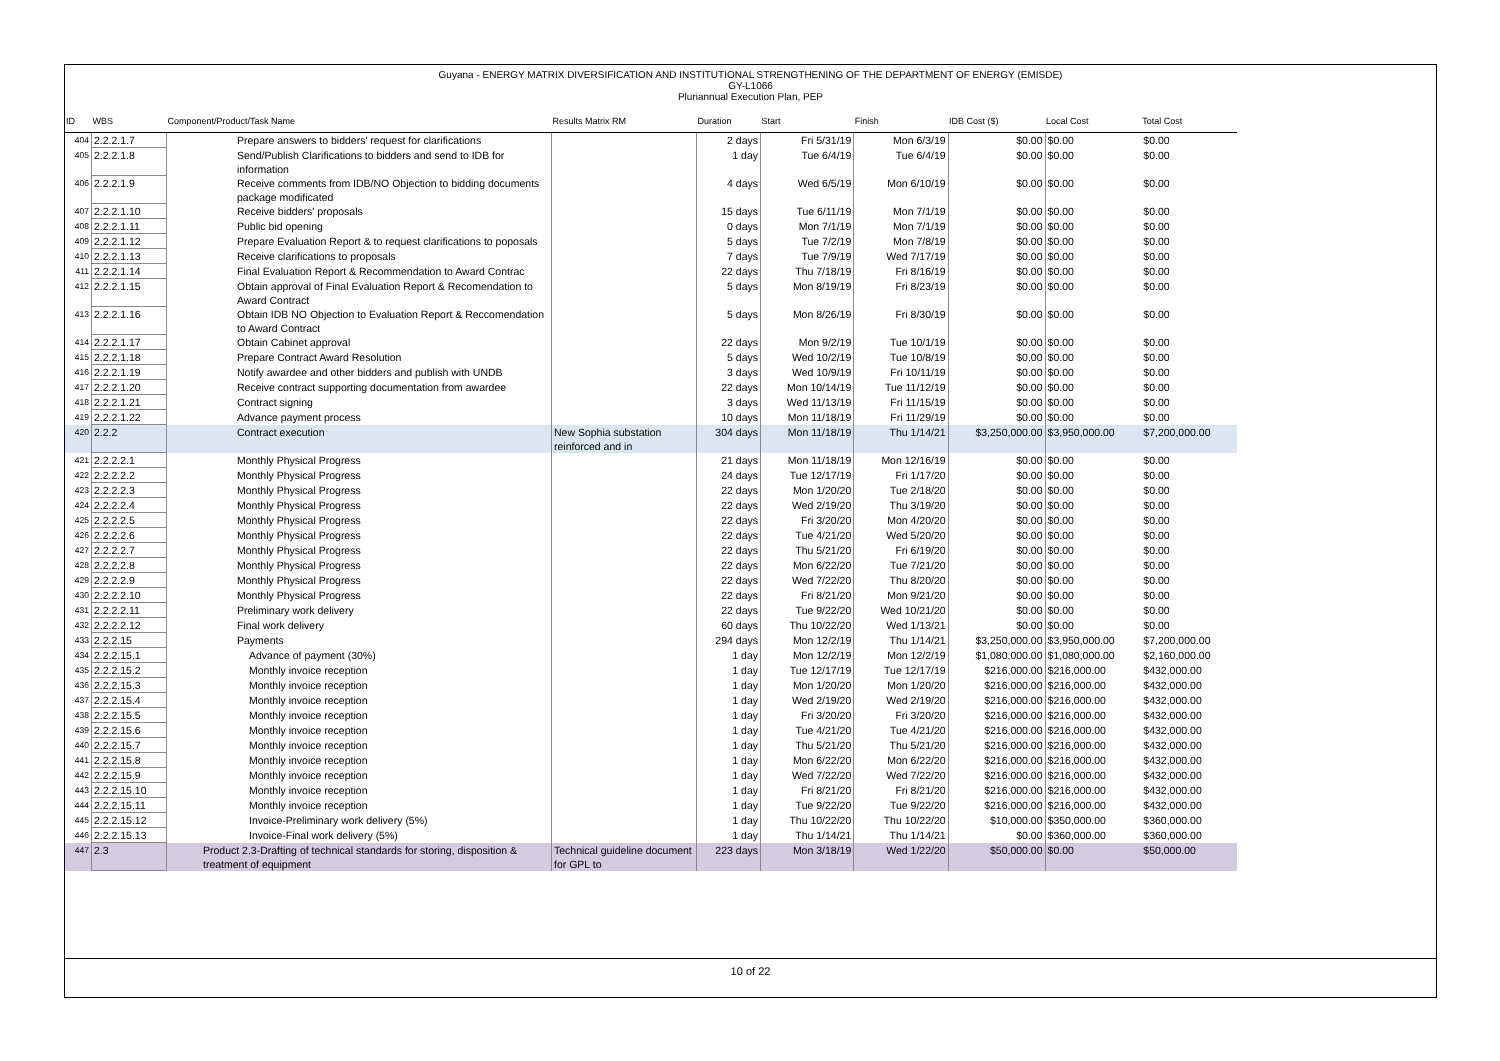Guyana - ENERGY MATRIX DIVERSIFICATION AND INSTITUTIONAL STRENGTHENING OF THE DEPARTMENT OF ENERGY (EMISDE)
GY-L1066
Pluriannual Execution Plan, PEP
| ID | WBS | Component/Product/Task Name | Results Matrix RM | Duration | Start | Finish | IDB Cost ($) | Local Cost | Total Cost |
| --- | --- | --- | --- | --- | --- | --- | --- | --- | --- |
| 404 | 2.2.2.1.7 | Prepare answers to bidders' request for clarifications | | 2 days | Fri 5/31/19 | Mon 6/3/19 | $0.00 | $0.00 | $0.00 |
| 405 | 2.2.2.1.8 | Send/Publish Clarifications to bidders and send to IDB for information | | 1 day | Tue 6/4/19 | Tue 6/4/19 | $0.00 | $0.00 | $0.00 |
| 406 | 2.2.2.1.9 | Receive comments from IDB/NO Objection to bidding documents package modificated | | 4 days | Wed 6/5/19 | Mon 6/10/19 | $0.00 | $0.00 | $0.00 |
| 407 | 2.2.2.1.10 | Receive bidders' proposals | | 15 days | Tue 6/11/19 | Mon 7/1/19 | $0.00 | $0.00 | $0.00 |
| 408 | 2.2.2.1.11 | Public bid opening | | 0 days | Mon 7/1/19 | Mon 7/1/19 | $0.00 | $0.00 | $0.00 |
| 409 | 2.2.2.1.12 | Prepare Evaluation Report & to request clarifications to poposals | | 5 days | Tue 7/2/19 | Mon 7/8/19 | $0.00 | $0.00 | $0.00 |
| 410 | 2.2.2.1.13 | Receive clarifications to proposals | | 7 days | Tue 7/9/19 | Wed 7/17/19 | $0.00 | $0.00 | $0.00 |
| 411 | 2.2.2.1.14 | Final Evaluation Report & Recommendation to Award Contrac | | 22 days | Thu 7/18/19 | Fri 8/16/19 | $0.00 | $0.00 | $0.00 |
| 412 | 2.2.2.1.15 | Obtain approval of Final Evaluation Report & Recomendation to Award Contract | | 5 days | Mon 8/19/19 | Fri 8/23/19 | $0.00 | $0.00 | $0.00 |
| 413 | 2.2.2.1.16 | Obtain IDB NO Objection to Evaluation Report & Reccomendation to Award Contract | | 5 days | Mon 8/26/19 | Fri 8/30/19 | $0.00 | $0.00 | $0.00 |
| 414 | 2.2.2.1.17 | Obtain Cabinet approval | | 22 days | Mon 9/2/19 | Tue 10/1/19 | $0.00 | $0.00 | $0.00 |
| 415 | 2.2.2.1.18 | Prepare Contract Award Resolution | | 5 days | Wed 10/2/19 | Tue 10/8/19 | $0.00 | $0.00 | $0.00 |
| 416 | 2.2.2.1.19 | Notify awardee and other bidders and publish with UNDB | | 3 days | Wed 10/9/19 | Fri 10/11/19 | $0.00 | $0.00 | $0.00 |
| 417 | 2.2.2.1.20 | Receive contract supporting documentation from awardee | | 22 days | Mon 10/14/19 | Tue 11/12/19 | $0.00 | $0.00 | $0.00 |
| 418 | 2.2.2.1.21 | Contract signing | | 3 days | Wed 11/13/19 | Fri 11/15/19 | $0.00 | $0.00 | $0.00 |
| 419 | 2.2.2.1.22 | Advance payment process | | 10 days | Mon 11/18/19 | Fri 11/29/19 | $0.00 | $0.00 | $0.00 |
| 420 | 2.2.2 | Contract execution | New Sophia substation reinforced and in | 304 days | Mon 11/18/19 | Thu 1/14/21 | $3,250,000.00 | $3,950,000.00 | $7,200,000.00 |
| 421 | 2.2.2.2.1 | Monthly Physical Progress | | 21 days | Mon 11/18/19 | Mon 12/16/19 | $0.00 | $0.00 | $0.00 |
| 422 | 2.2.2.2.2 | Monthly Physical Progress | | 24 days | Tue 12/17/19 | Fri 1/17/20 | $0.00 | $0.00 | $0.00 |
| 423 | 2.2.2.2.3 | Monthly Physical Progress | | 22 days | Mon 1/20/20 | Tue 2/18/20 | $0.00 | $0.00 | $0.00 |
| 424 | 2.2.2.2.4 | Monthly Physical Progress | | 22 days | Wed 2/19/20 | Thu 3/19/20 | $0.00 | $0.00 | $0.00 |
| 425 | 2.2.2.2.5 | Monthly Physical Progress | | 22 days | Fri 3/20/20 | Mon 4/20/20 | $0.00 | $0.00 | $0.00 |
| 426 | 2.2.2.2.6 | Monthly Physical Progress | | 22 days | Tue 4/21/20 | Wed 5/20/20 | $0.00 | $0.00 | $0.00 |
| 427 | 2.2.2.2.7 | Monthly Physical Progress | | 22 days | Thu 5/21/20 | Fri 6/19/20 | $0.00 | $0.00 | $0.00 |
| 428 | 2.2.2.2.8 | Monthly Physical Progress | | 22 days | Mon 6/22/20 | Tue 7/21/20 | $0.00 | $0.00 | $0.00 |
| 429 | 2.2.2.2.9 | Monthly Physical Progress | | 22 days | Wed 7/22/20 | Thu 8/20/20 | $0.00 | $0.00 | $0.00 |
| 430 | 2.2.2.2.10 | Monthly Physical Progress | | 22 days | Fri 8/21/20 | Mon 9/21/20 | $0.00 | $0.00 | $0.00 |
| 431 | 2.2.2.2.11 | Preliminary work delivery | | 22 days | Tue 9/22/20 | Wed 10/21/20 | $0.00 | $0.00 | $0.00 |
| 432 | 2.2.2.2.12 | Final work delivery | | 60 days | Thu 10/22/20 | Wed 1/13/21 | $0.00 | $0.00 | $0.00 |
| 433 | 2.2.2.15 | Payments | | 294 days | Mon 12/2/19 | Thu 1/14/21 | $3,250,000.00 | $3,950,000.00 | $7,200,000.00 |
| 434 | 2.2.2.15.1 | Advance of payment (30%) | | 1 day | Mon 12/2/19 | Mon 12/2/19 | $1,080,000.00 | $1,080,000.00 | $2,160,000.00 |
| 435 | 2.2.2.15.2 | Monthly invoice reception | | 1 day | Tue 12/17/19 | Tue 12/17/19 | $216,000.00 | $216,000.00 | $432,000.00 |
| 436 | 2.2.2.15.3 | Monthly invoice reception | | 1 day | Mon 1/20/20 | Mon 1/20/20 | $216,000.00 | $216,000.00 | $432,000.00 |
| 437 | 2.2.2.15.4 | Monthly invoice reception | | 1 day | Wed 2/19/20 | Wed 2/19/20 | $216,000.00 | $216,000.00 | $432,000.00 |
| 438 | 2.2.2.15.5 | Monthly invoice reception | | 1 day | Fri 3/20/20 | Fri 3/20/20 | $216,000.00 | $216,000.00 | $432,000.00 |
| 439 | 2.2.2.15.6 | Monthly invoice reception | | 1 day | Tue 4/21/20 | Tue 4/21/20 | $216,000.00 | $216,000.00 | $432,000.00 |
| 440 | 2.2.2.15.7 | Monthly invoice reception | | 1 day | Thu 5/21/20 | Thu 5/21/20 | $216,000.00 | $216,000.00 | $432,000.00 |
| 441 | 2.2.2.15.8 | Monthly invoice reception | | 1 day | Mon 6/22/20 | Mon 6/22/20 | $216,000.00 | $216,000.00 | $432,000.00 |
| 442 | 2.2.2.15.9 | Monthly invoice reception | | 1 day | Wed 7/22/20 | Wed 7/22/20 | $216,000.00 | $216,000.00 | $432,000.00 |
| 443 | 2.2.2.15.10 | Monthly invoice reception | | 1 day | Fri 8/21/20 | Fri 8/21/20 | $216,000.00 | $216,000.00 | $432,000.00 |
| 444 | 2.2.2.15.11 | Monthly invoice reception | | 1 day | Tue 9/22/20 | Tue 9/22/20 | $216,000.00 | $216,000.00 | $432,000.00 |
| 445 | 2.2.2.15.12 | Invoice-Preliminary work delivery (5%) | | 1 day | Thu 10/22/20 | Thu 10/22/20 | $10,000.00 | $350,000.00 | $360,000.00 |
| 446 | 2.2.2.15.13 | Invoice-Final work delivery (5%) | | 1 day | Thu 1/14/21 | Thu 1/14/21 | $0.00 | $360,000.00 | $360,000.00 |
| 447 | 2.3 | Product 2.3-Drafting of technical standards for storing, disposition & treatment of equipment | Technical guideline document for GPL to | 223 days | Mon 3/18/19 | Wed 1/22/20 | $50,000.00 | $0.00 | $50,000.00 |
10 of 22